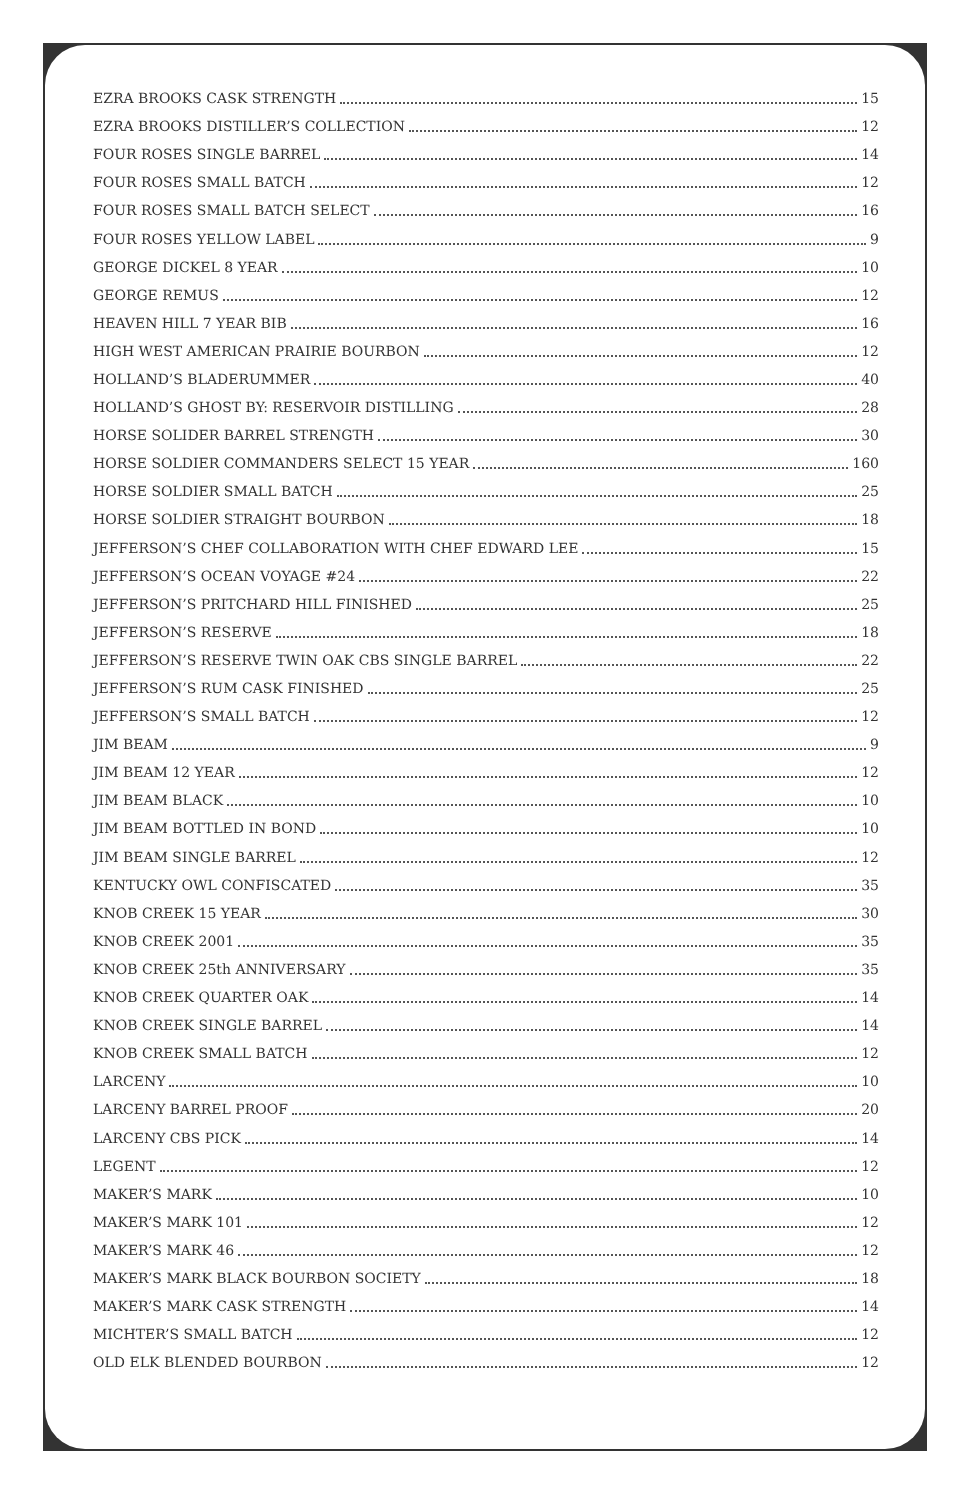EZRA BROOKS CASK STRENGTH 15
EZRA BROOKS DISTILLER’S COLLECTION 12
FOUR ROSES SINGLE BARREL 14
FOUR ROSES SMALL BATCH 12
FOUR ROSES SMALL BATCH SELECT 16
FOUR ROSES YELLOW LABEL 9
GEORGE DICKEL 8 YEAR 10
GEORGE REMUS 12
HEAVEN HILL 7 YEAR BIB 16
HIGH WEST AMERICAN PRAIRIE BOURBON 12
HOLLAND’S BLADERUMMER 40
HOLLAND’S GHOST BY: RESERVOIR DISTILLING 28
HORSE SOLIDER BARREL STRENGTH 30
HORSE SOLDIER COMMANDERS SELECT 15 YEAR 160
HORSE SOLDIER SMALL BATCH 25
HORSE SOLDIER STRAIGHT BOURBON 18
JEFFERSON’S CHEF COLLABORATION WITH CHEF EDWARD LEE 15
JEFFERSON’S OCEAN VOYAGE #24 22
JEFFERSON’S PRITCHARD HILL FINISHED 25
JEFFERSON’S RESERVE 18
JEFFERSON’S RESERVE TWIN OAK CBS SINGLE BARREL 22
JEFFERSON’S RUM CASK FINISHED 25
JEFFERSON’S SMALL BATCH 12
JIM BEAM 9
JIM BEAM 12 YEAR 12
JIM BEAM BLACK 10
JIM BEAM BOTTLED IN BOND 10
JIM BEAM SINGLE BARREL 12
KENTUCKY OWL CONFISCATED 35
KNOB CREEK 15 YEAR 30
KNOB CREEK 2001 35
KNOB CREEK 25th ANNIVERSARY 35
KNOB CREEK QUARTER OAK 14
KNOB CREEK SINGLE BARREL 14
KNOB CREEK SMALL BATCH 12
LARCENY 10
LARCENY BARREL PROOF 20
LARCENY CBS PICK 14
LEGENT 12
MAKER’S MARK 10
MAKER’S MARK 101 12
MAKER’S MARK 46 12
MAKER’S MARK BLACK BOURBON SOCIETY 18
MAKER’S MARK CASK STRENGTH 14
MICHTER’S SMALL BATCH 12
OLD ELK BLENDED BOURBON 12